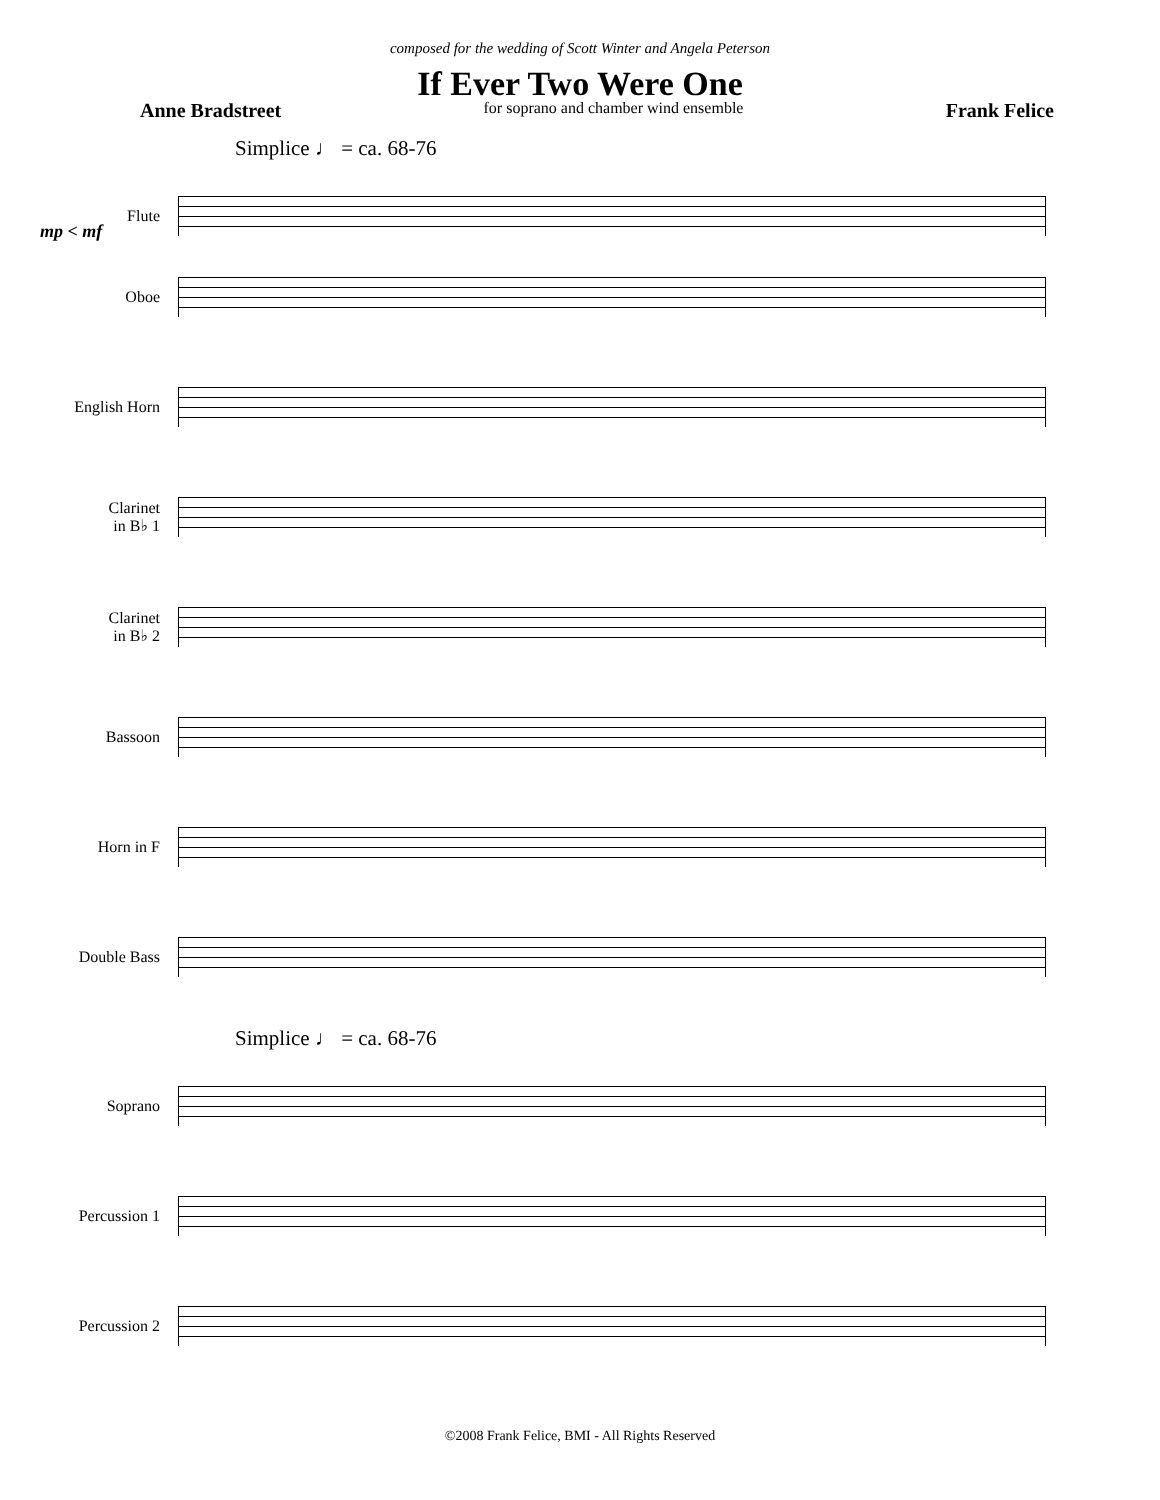composed for the wedding of Scott Winter and Angela Peterson
If Ever Two Were One
Anne Bradstreet for soprano and chamber wind ensemble Frank Felice
Simplice ♩ = ca. 68-76
Flute
mp < mf
Oboe
English Horn
Clarinet
in B♭ 1
Clarinet
in B♭ 2
Bassoon
Horn in F
Double Bass
Simplice ♩ = ca. 68-76
Soprano
Percussion 1
Percussion 2
©2008 Frank Felice, BMI - All Rights Reserved